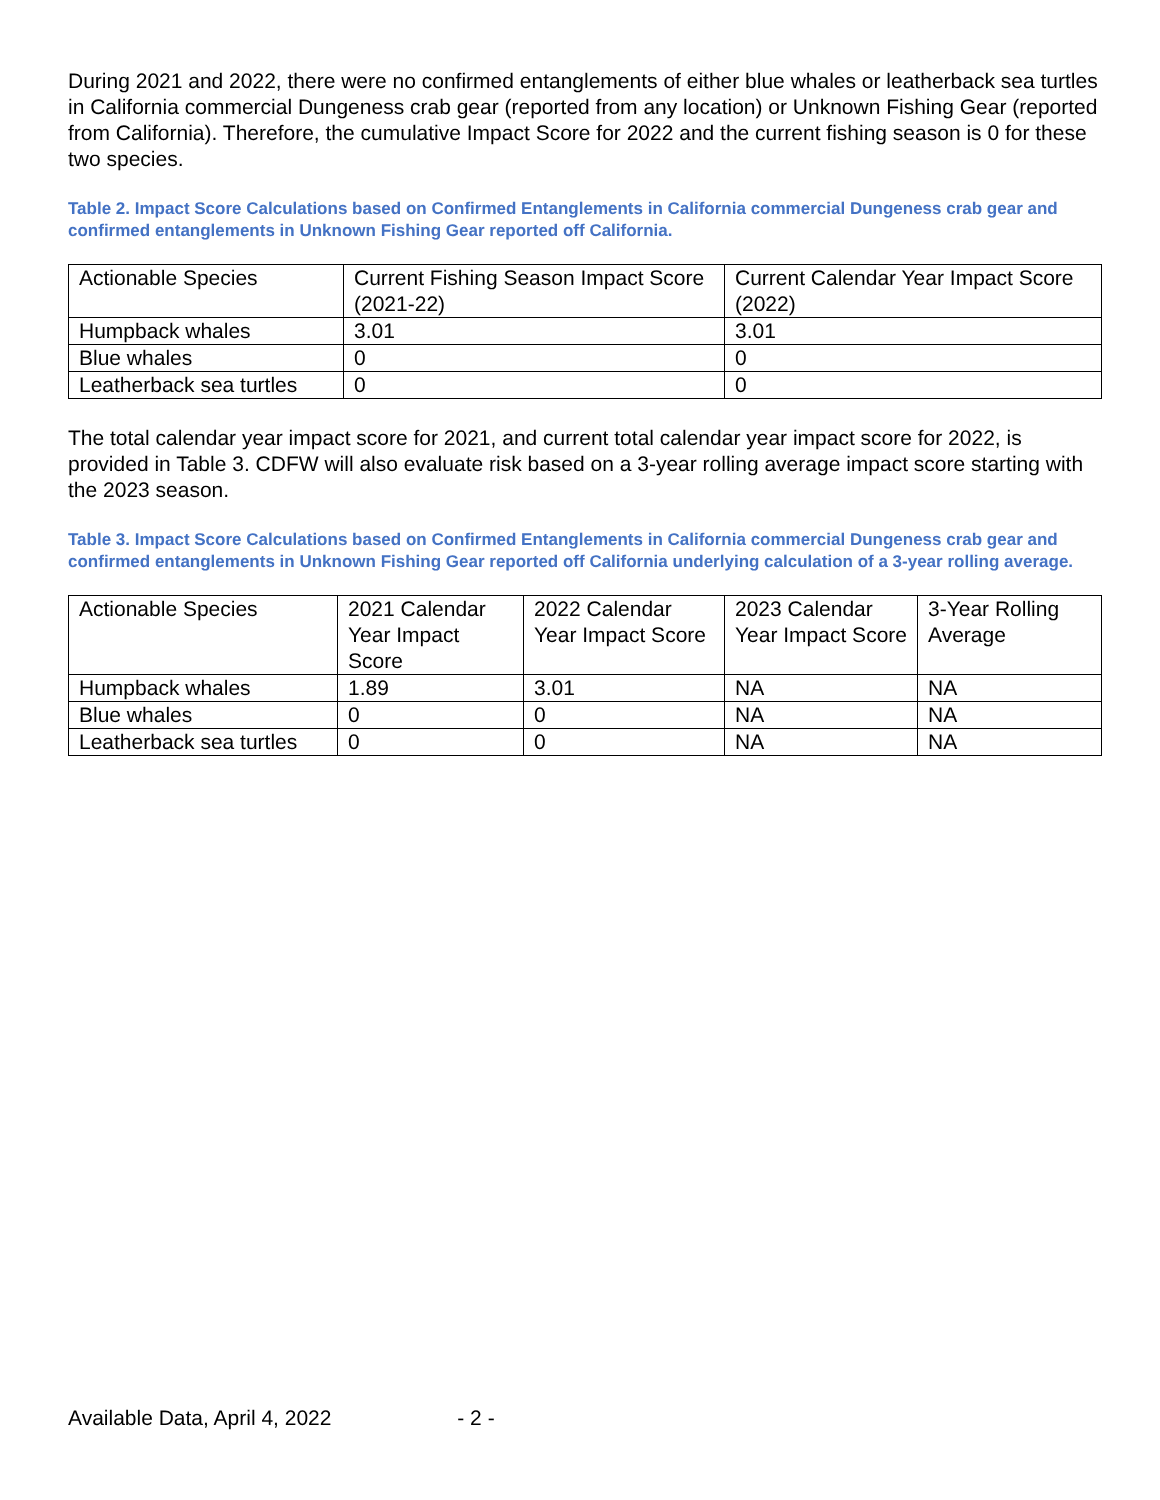During 2021 and 2022, there were no confirmed entanglements of either blue whales or leatherback sea turtles in California commercial Dungeness crab gear (reported from any location) or Unknown Fishing Gear (reported from California). Therefore, the cumulative Impact Score for 2022 and the current fishing season is 0 for these two species.
Table 2. Impact Score Calculations based on Confirmed Entanglements in California commercial Dungeness crab gear and confirmed entanglements in Unknown Fishing Gear reported off California.
| Actionable Species | Current Fishing Season Impact Score (2021-22) | Current Calendar Year Impact Score (2022) |
| Humpback whales | 3.01 | 3.01 |
| Blue whales | 0 | 0 |
| Leatherback sea turtles | 0 | 0 |
The total calendar year impact score for 2021, and current total calendar year impact score for 2022, is provided in Table 3. CDFW will also evaluate risk based on a 3-year rolling average impact score starting with the 2023 season.
Table 3. Impact Score Calculations based on Confirmed Entanglements in California commercial Dungeness crab gear and confirmed entanglements in Unknown Fishing Gear reported off California underlying calculation of a 3-year rolling average.
| Actionable Species | 2021 Calendar Year Impact Score | 2022 Calendar Year Impact Score | 2023 Calendar Year Impact Score | 3-Year Rolling Average |
| Humpback whales | 1.89 | 3.01 | NA | NA |
| Blue whales | 0 | 0 | NA | NA |
| Leatherback sea turtles | 0 | 0 | NA | NA |
Available Data, April 4, 2022 - 2 -